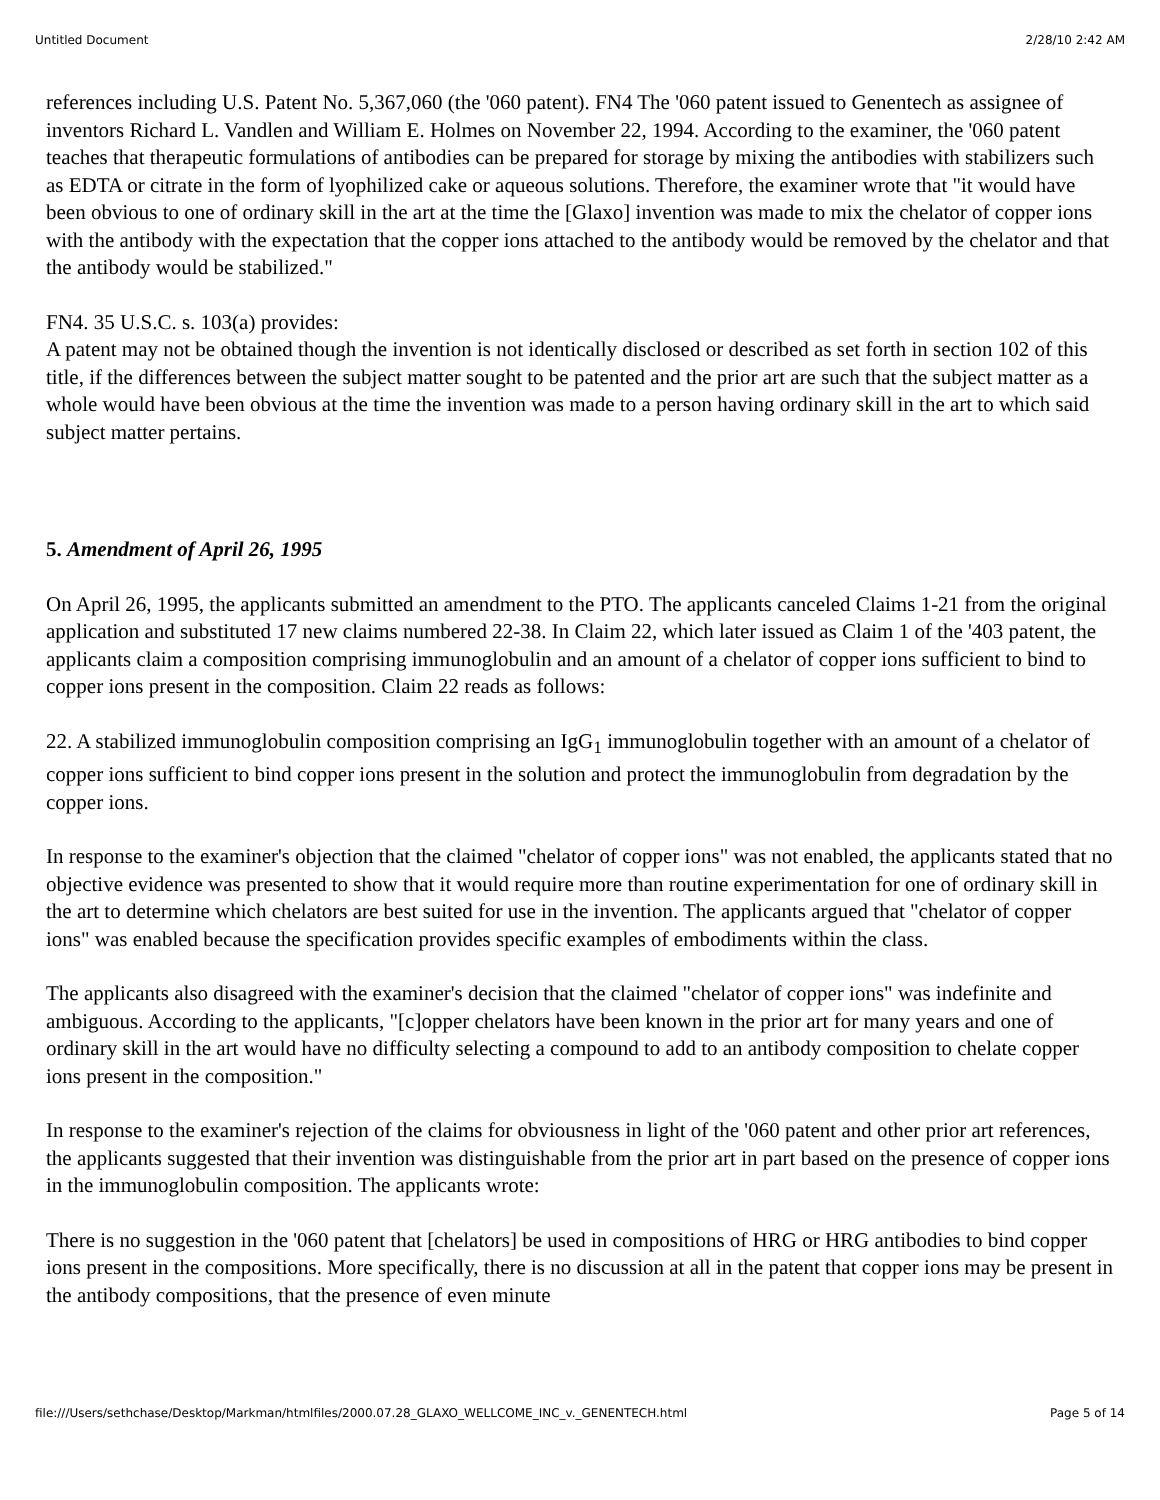Untitled Document 2/28/10 2:42 AM
references including U.S. Patent No. 5,367,060 (the '060 patent). FN4 The '060 patent issued to Genentech as assignee of inventors Richard L. Vandlen and William E. Holmes on November 22, 1994. According to the examiner, the '060 patent teaches that therapeutic formulations of antibodies can be prepared for storage by mixing the antibodies with stabilizers such as EDTA or citrate in the form of lyophilized cake or aqueous solutions. Therefore, the examiner wrote that "it would have been obvious to one of ordinary skill in the art at the time the [Glaxo] invention was made to mix the chelator of copper ions with the antibody with the expectation that the copper ions attached to the antibody would be removed by the chelator and that the antibody would be stabilized."
FN4. 35 U.S.C. s. 103(a) provides:
A patent may not be obtained though the invention is not identically disclosed or described as set forth in section 102 of this title, if the differences between the subject matter sought to be patented and the prior art are such that the subject matter as a whole would have been obvious at the time the invention was made to a person having ordinary skill in the art to which said subject matter pertains.
5. Amendment of April 26, 1995
On April 26, 1995, the applicants submitted an amendment to the PTO. The applicants canceled Claims 1-21 from the original application and substituted 17 new claims numbered 22-38. In Claim 22, which later issued as Claim 1 of the '403 patent, the applicants claim a composition comprising immunoglobulin and an amount of a chelator of copper ions sufficient to bind to copper ions present in the composition. Claim 22 reads as follows:
22. A stabilized immunoglobulin composition comprising an IgG<sub>1</sub> immunoglobulin together with an amount of a chelator of copper ions sufficient to bind copper ions present in the solution and protect the immunoglobulin from degradation by the copper ions.
In response to the examiner's objection that the claimed "chelator of copper ions" was not enabled, the applicants stated that no objective evidence was presented to show that it would require more than routine experimentation for one of ordinary skill in the art to determine which chelators are best suited for use in the invention. The applicants argued that "chelator of copper ions" was enabled because the specification provides specific examples of embodiments within the class.
The applicants also disagreed with the examiner's decision that the claimed "chelator of copper ions" was indefinite and ambiguous. According to the applicants, "[c]opper chelators have been known in the prior art for many years and one of ordinary skill in the art would have no difficulty selecting a compound to add to an antibody composition to chelate copper ions present in the composition."
In response to the examiner's rejection of the claims for obviousness in light of the '060 patent and other prior art references, the applicants suggested that their invention was distinguishable from the prior art in part based on the presence of copper ions in the immunoglobulin composition. The applicants wrote:
There is no suggestion in the '060 patent that [chelators] be used in compositions of HRG or HRG antibodies to bind copper ions present in the compositions. More specifically, there is no discussion at all in the patent that copper ions may be present in the antibody compositions, that the presence of even minute
file:///Users/sethchase/Desktop/Markman/htmlfiles/2000.07.28_GLAXO_WELLCOME_INC_v._GENENTECH.html Page 5 of 14